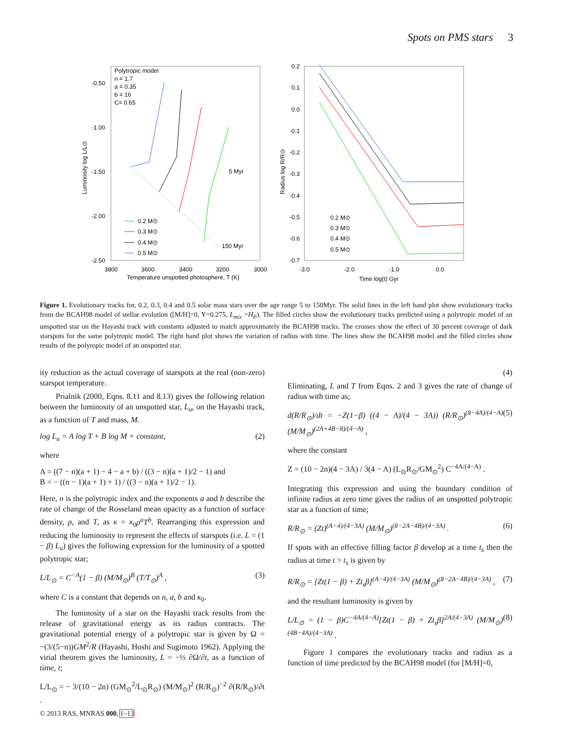Spots on PMS stars 3
Polytropic model
n = 1.7
a = 0.35
b = 16
C= 0.65
-0.50
-1.00
-1.50
-2.00
-2.50
3800
3600
3400
3200
3000
Temperature unspotted photosphere, T (K)
Luminosity log L/L⊙
5 Myr
150 Myr
0.2 M⊙
0.3 M⊙
0.4 M⊙
0.5 M⊙
0.2
0.1
0.0
-0.1
-0.2
-0.3
-0.4
-0.5
-0.6
-0.7
-3.0
-2.0
-1.0
0.0
Time log(t) Gyr
Radius log R/R⊙
0.2 M⊙
0.3 M⊙
0.4 M⊙
0.5 M⊙
Figure 1. Evolutionary tracks for, 0.2, 0.3, 0.4 and 0.5 solar mass stars over the age range 5 to 150Myr. The solid lines in the left hand plot show evolutionary tracks from the BCAH98 model of stellar evolution ([M/H]=0, Y=0.275, L<sub>mix</sub> =H<sub>P</sub>). The filled circles show the evolutionary tracks predicted using a polytropic model of an unspotted star on the Hayashi track with constants adjusted to match approximately the BCAH98 tracks. The crosses show the effect of 30 percent coverage of dark starspots for the same polytropic model. The right hand plot shows the variation of radius with time. The lines show the BCAH98 model and the filled circles show results of the polyropic model of an unspotted star.
ity reduction as the actual coverage of starspots at the real (non-zero) starspot temperature.
Prialnik (2000, Eqns. 8.11 and 8.13) gives the following relation between the luminosity of an unspotted star, L<sub>u</sub>, on the Hayashi track, as a function of T and mass, M.
log L<sub>u</sub> = A log T + B log M + constant, (2)
where
A = ((7 − n)(a + 1) − 4 − a + b) / ((3 − n)(a + 1)/2 − 1) and
B = − ((n − 1)(a + 1) + 1) / ((3 − n)(a + 1)/2 − 1).
Here, n is the polytropic index and the exponents a and b describe the rate of change of the Rosseland mean opacity as a function of surface density, ρ, and T, as κ = κ<sub>0</sub>ρ<sup>a</sup>T<sup>b</sup>. Rearranging this expression and reducing the luminosity to represent the effects of starspots (i.e. L = (1 − β) L<sub>u</sub>) gives the following expression for the luminosity of a spotted polytropic star;
L/L<sub>⊙</sub> = C<sup>−A</sup>(1 − β) (M/M<sub>⊙</sub>)<sup>B</sup> (T/T<sub>⊙</sub>)<sup>A</sup> , (3)
where C is a constant that depends on n, a, b and κ<sub>0</sub>.
The luminosity of a star on the Hayashi track results from the release of gravitational energy as its radius contracts. The gravitational potential energy of a polytropic star is given by Ω = −(3/(5−n))GM<sup>2</sup>/R (Hayashi, Hoshi and Sugimoto 1962). Applying the virial theorem gives the luminosity, L = −½ ∂Ω/∂t, as a function of time, t;
L/L<sub>⊙</sub> = − 3/(10 − 2n) (GM<sub>⊙</sub><sup>2</sup>/L<sub>⊙</sub>R<sub>⊙</sub>) (M/M<sub>⊙</sub>)<sup>2</sup> (R/R<sub>⊙</sub>)<sup>−2</sup> ∂(R/R<sub>⊙</sub>)/∂t .
(4)
Eliminating, L and T from Eqns. 2 and 3 gives the rate of change of radius with time as;
d(R/R<sub>⊙</sub>)/dt = −Z(1−β) ((4 − A)/(4 − 3A)) (R/R<sub>⊙</sub>)<sup>(8−4A)/(4−A)</sup> (M/M<sub>⊙</sub>)<sup>(2A+4B−8)/(4−A)</sup> , (5)
where the constant
Z = (10 − 2n)(4 − 3A) / 3(4 − A) (L<sub>⊙</sub>R<sub>⊙</sub>/GM<sub>⊙</sub><sup>2</sup>) C<sup>−4A/(4−A)</sup> .
Integrating this expression and using the boundary condition of infinite radius at zero time gives the radius of an unspotted polytropic star as a function of time;
R/R<sub>⊙</sub> = (Zt)<sup>(A−4)/(4−3A)</sup> (M/M<sub>⊙</sub>)<sup>(8−2A−4B)/(4−3A)</sup> . (6)
If spots with an effective filling factor β develop at a time t<sub>s</sub> then the radius at time t > t<sub>s</sub> is given by
R/R<sub>⊙</sub> = [Zt(1 − β) + Zt<sub>s</sub>β]<sup>(A−4)/(4−3A)</sup> (M/M<sub>⊙</sub>)<sup>(8−2A−4B)/(4−3A)</sup> , (7)
and the resultant luminosity is given by
L/L<sub>⊙</sub> = (1 − β)C<sup>−4A/(4−A)</sup>[Zt(1 − β) + Zt<sub>s</sub>β]<sup>2A/(4−3A)</sup> (M/M<sub>⊙</sub>)<sup>(4B−4A)/(4−3A)</sup> . (8)
Figure 1 compares the evolutionary tracks and radius as a function of time predicted by the BCAH98 model (for [M/H]=0,
© 2013 RAS, MNRAS 000, 1–13